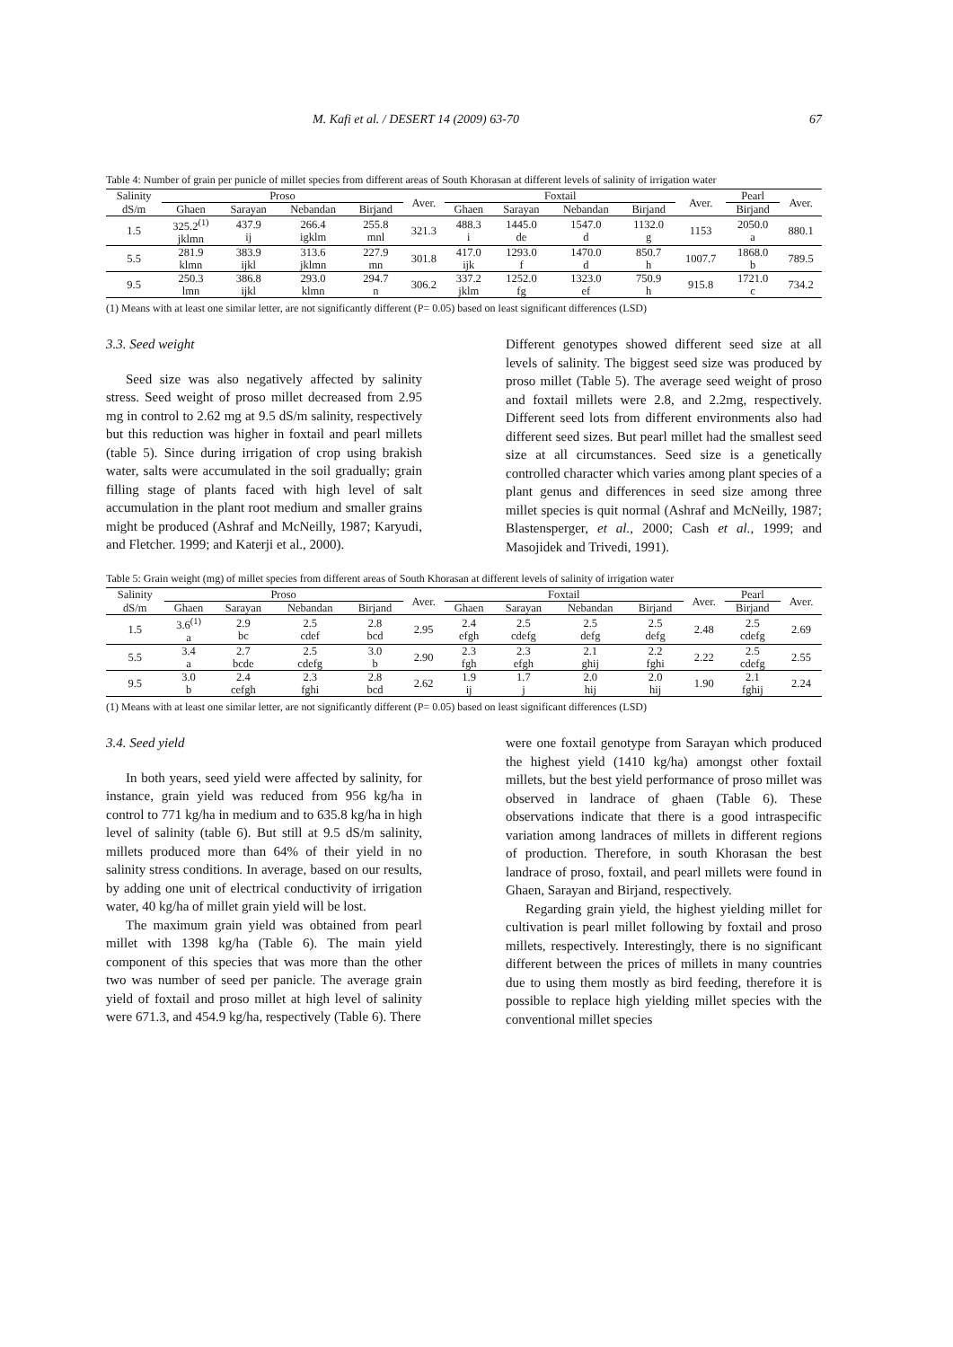M. Kafi et al. / DESERT 14 (2009) 63-70 67
Table 4: Number of grain per punicle of millet species from different areas of South Khorasan at different levels of salinity of irrigation water
| Salinity | Proso | | | | Aver. | Foxtail | | | | Aver. | Pearl | Aver. |
| --- | --- | --- | --- | --- | --- | --- | --- | --- | --- | --- | --- | --- |
| dS/m | Ghaen | Sarayan | Nebandan | Birjand | | Ghaen | Sarayan | Nebandan | Birjand | | Birjand | |
| 1.5 | 325.2<sup>(1)</sup> jklmn | 437.9 ij | 266.4 igklm | 255.8 mnl | 321.3 | 488.3 i | 1445.0 de | 1547.0 d | 1132.0 g | 1153 | 2050.0 a | 880.1 |
| 5.5 | 281.9 klmn | 383.9 ijkl | 313.6 jklmn | 227.9 mn | 301.8 | 417.0 ijk | 1293.0 f | 1470.0 d | 850.7 h | 1007.7 | 1868.0 b | 789.5 |
| 9.5 | 250.3 lmn | 386.8 ijkl | 293.0 klmn | 294.7 n | 306.2 | 337.2 jklm | 1252.0 fg | 1323.0 ef | 750.9 h | 915.8 | 1721.0 c | 734.2 |
(1) Means with at least one similar letter, are not significantly different (P= 0.05) based on least significant differences (LSD)
3.3. Seed weight
Seed size was also negatively affected by salinity stress. Seed weight of proso millet decreased from 2.95 mg in control to 2.62 mg at 9.5 dS/m salinity, respectively but this reduction was higher in foxtail and pearl millets (table 5). Since during irrigation of crop using brakish water, salts were accumulated in the soil gradually; grain filling stage of plants faced with high level of salt accumulation in the plant root medium and smaller grains might be produced (Ashraf and McNeilly, 1987; Karyudi, and Fletcher. 1999; and Katerji et al., 2000).
Different genotypes showed different seed size at all levels of salinity. The biggest seed size was produced by proso millet (Table 5). The average seed weight of proso and foxtail millets were 2.8, and 2.2mg, respectively. Different seed lots from different environments also had different seed sizes. But pearl millet had the smallest seed size at all circumstances. Seed size is a genetically controlled character which varies among plant species of a plant genus and differences in seed size among three millet species is quit normal (Ashraf and McNeilly, 1987; Blastensperger, et al., 2000; Cash et al., 1999; and Masojidek and Trivedi, 1991).
Table 5: Grain weight (mg) of millet species from different areas of South Khorasan at different levels of salinity of irrigation water
| Salinity | Proso | | | | Aver. | Foxtail | | | | Aver. | Pearl | Aver. |
| --- | --- | --- | --- | --- | --- | --- | --- | --- | --- | --- | --- | --- |
| dS/m | Ghaen | Sarayan | Nebandan | Birjand | | Ghaen | Sarayan | Nebandan | Birjand | | Birjand | |
| 1.5 | 3.6<sup>(1)</sup> a | 2.9 bc | 2.5 cdef | 2.8 bcd | 2.95 | 2.4 efgh | 2.5 cdefg | 2.5 defg | 2.5 defg | 2.48 | 2.5 cdefg | 2.69 |
| 5.5 | 3.4 a | 2.7 bcde | 2.5 cdefg | 3.0 b | 2.90 | 2.3 fgh | 2.3 efgh | 2.1 ghij | 2.2 fghi | 2.22 | 2.5 cdefg | 2.55 |
| 9.5 | 3.0 b | 2.4 cefgh | 2.3 fghi | 2.8 bcd | 2.62 | 1.9 ij | 1.7 j | 2.0 hij | 2.0 hij | 1.90 | 2.1 fghij | 2.24 |
(1) Means with at least one similar letter, are not significantly different (P= 0.05) based on least significant differences (LSD)
3.4. Seed yield
In both years, seed yield were affected by salinity, for instance, grain yield was reduced from 956 kg/ha in control to 771 kg/ha in medium and to 635.8 kg/ha in high level of salinity (table 6). But still at 9.5 dS/m salinity, millets produced more than 64% of their yield in no salinity stress conditions. In average, based on our results, by adding one unit of electrical conductivity of irrigation water, 40 kg/ha of millet grain yield will be lost.
The maximum grain yield was obtained from pearl millet with 1398 kg/ha (Table 6). The main yield component of this species that was more than the other two was number of seed per panicle. The average grain yield of foxtail and proso millet at high level of salinity were 671.3, and 454.9 kg/ha, respectively (Table 6). There
were one foxtail genotype from Sarayan which produced the highest yield (1410 kg/ha) amongst other foxtail millets, but the best yield performance of proso millet was observed in landrace of ghaen (Table 6). These observations indicate that there is a good intraspecific variation among landraces of millets in different regions of production. Therefore, in south Khorasan the best landrace of proso, foxtail, and pearl millets were found in Ghaen, Sarayan and Birjand, respectively.
Regarding grain yield, the highest yielding millet for cultivation is pearl millet following by foxtail and proso millets, respectively. Interestingly, there is no significant different between the prices of millets in many countries due to using them mostly as bird feeding, therefore it is possible to replace high yielding millet species with the conventional millet species